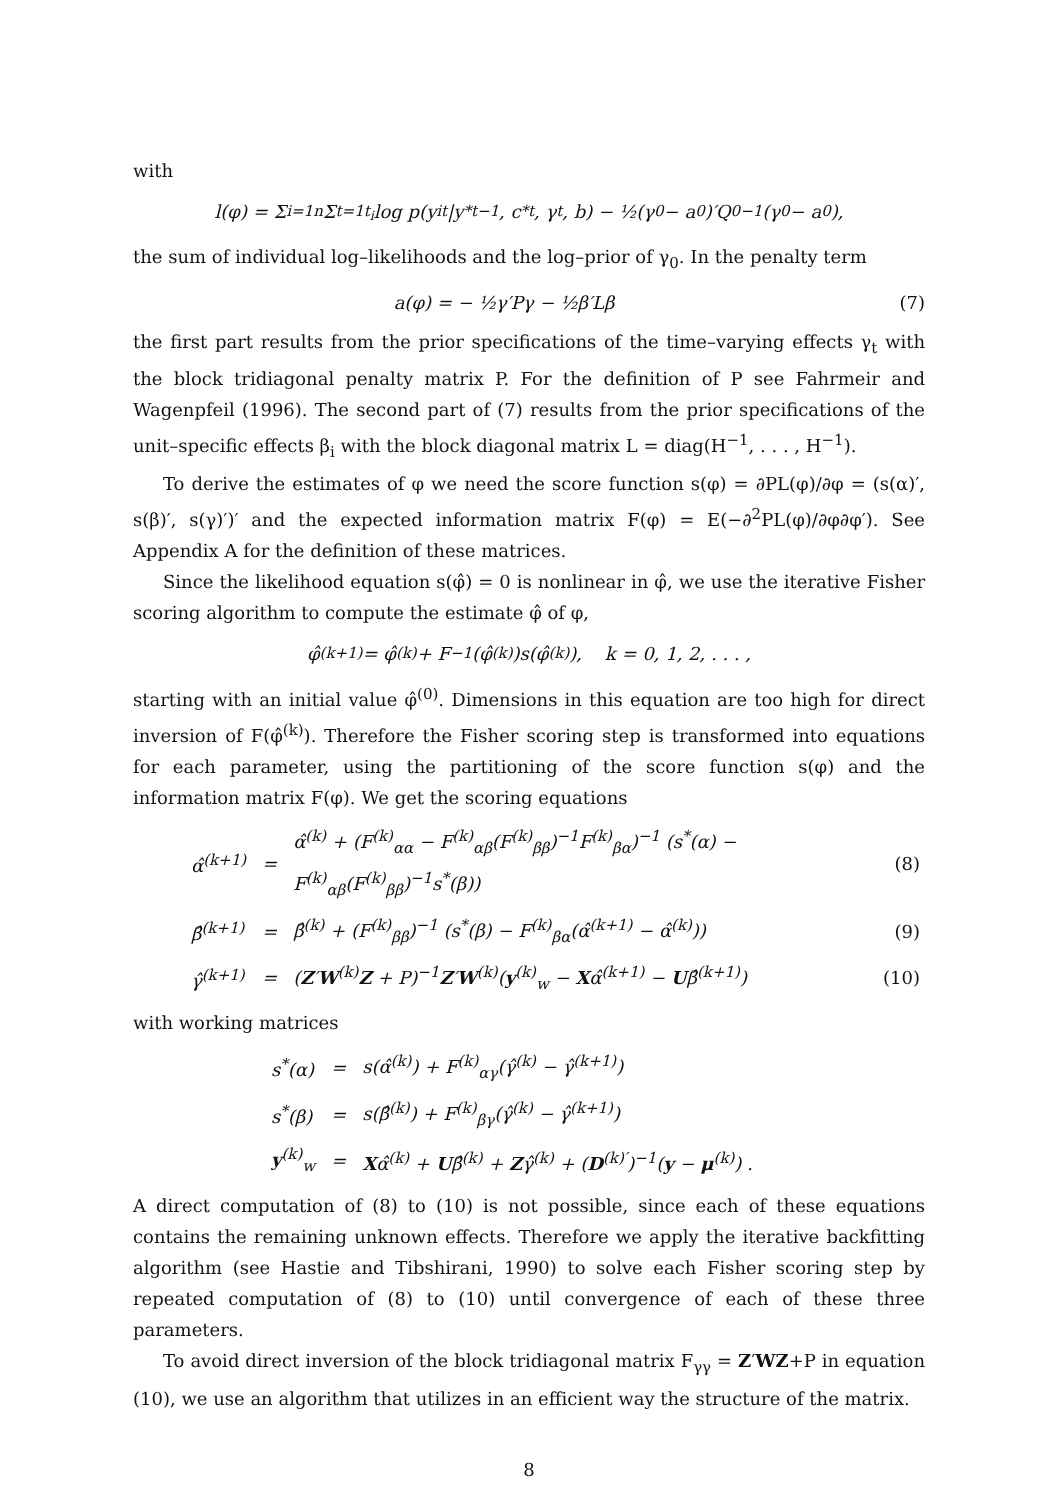with
l(φ) = Σ<sub>i=1</sub><sup>n</sup> Σ<sub>t=1</sub><sup>t<sub>i</sub></sup> log p(y<sub>it</sub>|y<sup>*</sup><sub>t−1</sub>, c<sup>*</sup><sub>t</sub>, γ<sub>t</sub>, b) − ½(γ<sub>0</sub> − a<sub>0</sub>)′Q<sub>0</sub><sup>−1</sup>(γ<sub>0</sub> − a<sub>0</sub>),
the sum of individual log–likelihoods and the log–prior of γ<sub>0</sub>. In the penalty term
a(φ) = − ½γ′Pγ − ½β′Lβ (7)
the first part results from the prior specifications of the time–varying effects γ<sub>t</sub> with the block tridiagonal penalty matrix P. For the definition of P see Fahrmeir and Wagenpfeil (1996). The second part of (7) results from the prior specifications of the unit–specific effects β<sub>i</sub> with the block diagonal matrix L = diag(H<sup>−1</sup>, . . . , H<sup>−1</sup>).
To derive the estimates of φ we need the score function s(φ) = ∂PL(φ)/∂φ = (s(α)′, s(β)′, s(γ)′)′ and the expected information matrix F(φ) = E(−∂<sup>2</sup>PL(φ)/∂φ∂φ′). See Appendix A for the definition of these matrices.
Since the likelihood equation s(φ̂) = 0 is nonlinear in φ̂, we use the iterative Fisher scoring algorithm to compute the estimate φ̂ of φ,
φ̂<sup>(k+1)</sup> = φ̂<sup>(k)</sup> + F<sup>−1</sup>(φ̂<sup>(k)</sup>)s(φ̂<sup>(k)</sup>), k = 0, 1, 2, . . . ,
starting with an initial value φ̂<sup>(0)</sup>. Dimensions in this equation are too high for direct inversion of F(φ̂<sup>(k)</sup>). Therefore the Fisher scoring step is transformed into equations for each parameter, using the partitioning of the score function s(φ) and the information matrix F(φ). We get the scoring equations
| α̂<sup>(k+1)</sup> | = | α̂<sup>(k)</sup> + (F<sup>(k)</sup><sub>αα</sub> − F<sup>(k)</sup><sub>αβ</sub>(F<sup>(k)</sup><sub>ββ</sub>)<sup>−1</sup>F<sup>(k)</sup><sub>βα</sub>)<sup>−1</sup> (s<sup>*</sup>(α) − F<sup>(k)</sup><sub>αβ</sub>(F<sup>(k)</sup><sub>ββ</sub>)<sup>−1</sup>s<sup>*</sup>(β)) | (8) |
| β̂<sup>(k+1)</sup> | = | β̂<sup>(k)</sup> + (F<sup>(k)</sup><sub>ββ</sub>)<sup>−1</sup> (s<sup>*</sup>(β) − F<sup>(k)</sup><sub>βα</sub>(α̂<sup>(k+1)</sup> − α̂<sup>(k)</sup>)) | (9) |
| γ̂<sup>(k+1)</sup> | = | ( Z ′ W<sup>(k)</sup> Z + P)<sup>−1</sup> Z ′ W<sup>(k)</sup>( y<sup>(k)</sup><sub>w</sub> − X α̂<sup>(k+1)</sup> − U β̂<sup>(k+1)</sup>) | (10) |
with working matrices
| s<sup>*</sup>(α) | = | s(α̂<sup>(k)</sup>) + F<sup>(k)</sup><sub>αγ</sub>(γ̂<sup>(k)</sup> − γ̂<sup>(k+1)</sup>) |
| s<sup>*</sup>(β) | = | s(β̂<sup>(k)</sup>) + F<sup>(k)</sup><sub>βγ</sub>(γ̂<sup>(k)</sup> − γ̂<sup>(k+1)</sup>) |
| y<sup>(k)</sup><sub>w</sub> | = | X α̂<sup>(k)</sup> + U β̂<sup>(k)</sup> + Z γ̂<sup>(k)</sup> + ( D<sup>(k)′</sup>)<sup>−1</sup>( y − μ<sup>(k)</sup>) . |
A direct computation of (8) to (10) is not possible, since each of these equations contains the remaining unknown effects. Therefore we apply the iterative backfitting algorithm (see Hastie and Tibshirani, 1990) to solve each Fisher scoring step by repeated computation of (8) to (10) until convergence of each of these three parameters.
To avoid direct inversion of the block tridiagonal matrix F<sub>γγ</sub> = Z′WZ+P in equation (10), we use an algorithm that utilizes in an efficient way the structure of the matrix.
8